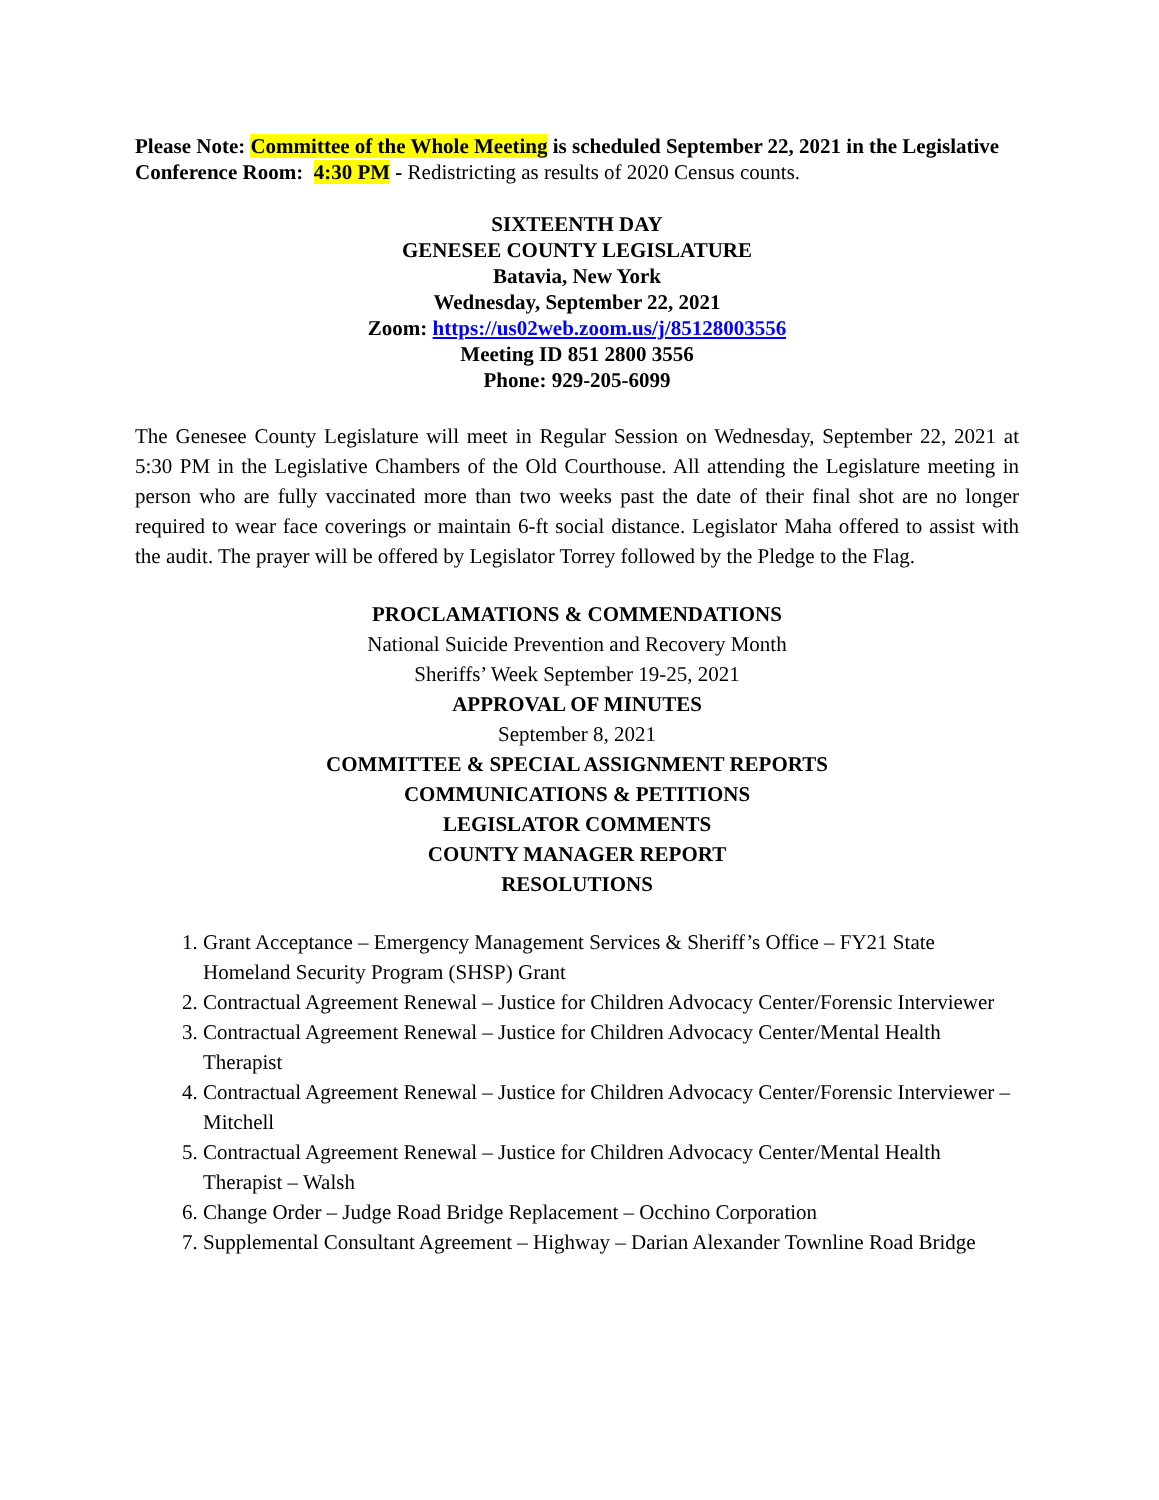Please Note: Committee of the Whole Meeting is scheduled September 22, 2021 in the Legislative Conference Room: 4:30 PM - Redistricting as results of 2020 Census counts.
SIXTEENTH DAY
GENESEE COUNTY LEGISLATURE
Batavia, New York
Wednesday, September 22, 2021
Zoom: https://us02web.zoom.us/j/85128003556
Meeting ID 851 2800 3556
Phone: 929-205-6099
The Genesee County Legislature will meet in Regular Session on Wednesday, September 22, 2021 at 5:30 PM in the Legislative Chambers of the Old Courthouse. All attending the Legislature meeting in person who are fully vaccinated more than two weeks past the date of their final shot are no longer required to wear face coverings or maintain 6-ft social distance. Legislator Maha offered to assist with the audit. The prayer will be offered by Legislator Torrey followed by the Pledge to the Flag.
PROCLAMATIONS & COMMENDATIONS
National Suicide Prevention and Recovery Month
Sheriffs’ Week September 19-25, 2021
APPROVAL OF MINUTES
September 8, 2021
COMMITTEE & SPECIAL ASSIGNMENT REPORTS
COMMUNICATIONS & PETITIONS
LEGISLATOR COMMENTS
COUNTY MANAGER REPORT
RESOLUTIONS
1. Grant Acceptance – Emergency Management Services & Sheriff’s Office – FY21 State Homeland Security Program (SHSP) Grant
2. Contractual Agreement Renewal – Justice for Children Advocacy Center/Forensic Interviewer
3. Contractual Agreement Renewal – Justice for Children Advocacy Center/Mental Health Therapist
4. Contractual Agreement Renewal – Justice for Children Advocacy Center/Forensic Interviewer – Mitchell
5. Contractual Agreement Renewal – Justice for Children Advocacy Center/Mental Health Therapist – Walsh
6. Change Order – Judge Road Bridge Replacement – Occhino Corporation
7. Supplemental Consultant Agreement – Highway – Darian Alexander Townline Road Bridge